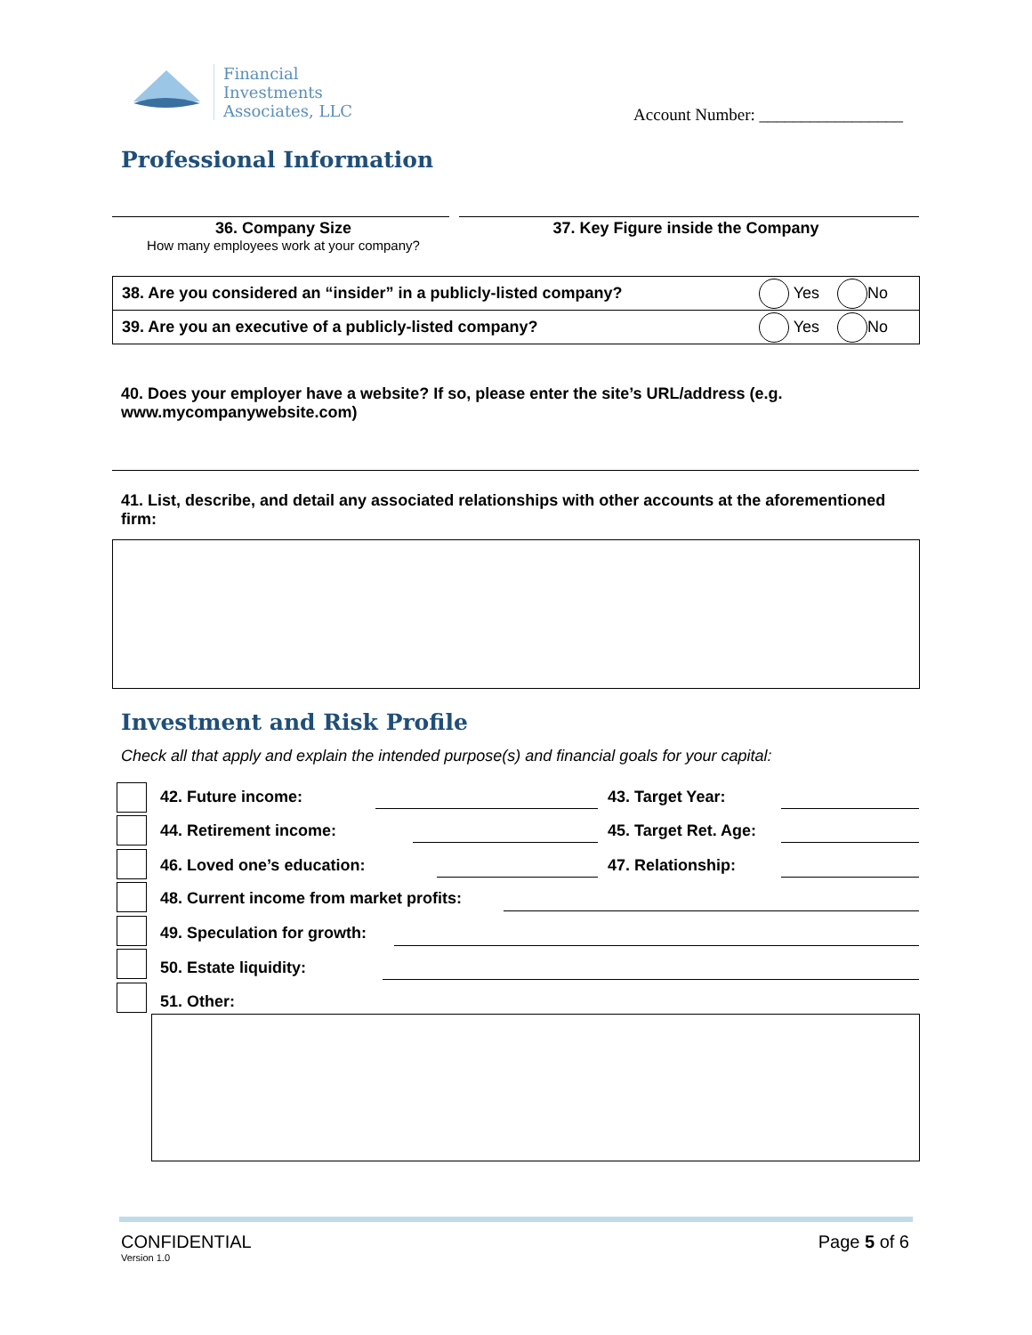Financial
Investments
Associates, LLC
Account Number: _________________
Professional Information
36. Company Size
How many employees work at your company?
37. Key Figure inside the Company
| 38. Are you considered an “insider” in a publicly-listed company? | Yes No |
| 39. Are you an executive of a publicly-listed company? | Yes No |
40. Does your employer have a website? If so, please enter the site’s URL/address (e.g. www.mycompanywebsite.com)
41. List, describe, and detail any associated relationships with other accounts at the aforementioned firm:
Investment and Risk Profile
Check all that apply and explain the intended purpose(s) and financial goals for your capital:
42. Future income: 43. Target Year:
44. Retirement income: 45. Target Ret. Age:
46. Loved one’s education: 47. Relationship:
48. Current income from market profits:
49. Speculation for growth:
50. Estate liquidity:
51. Other:
CONFIDENTIAL
Version 1.0
Page 5 of 6